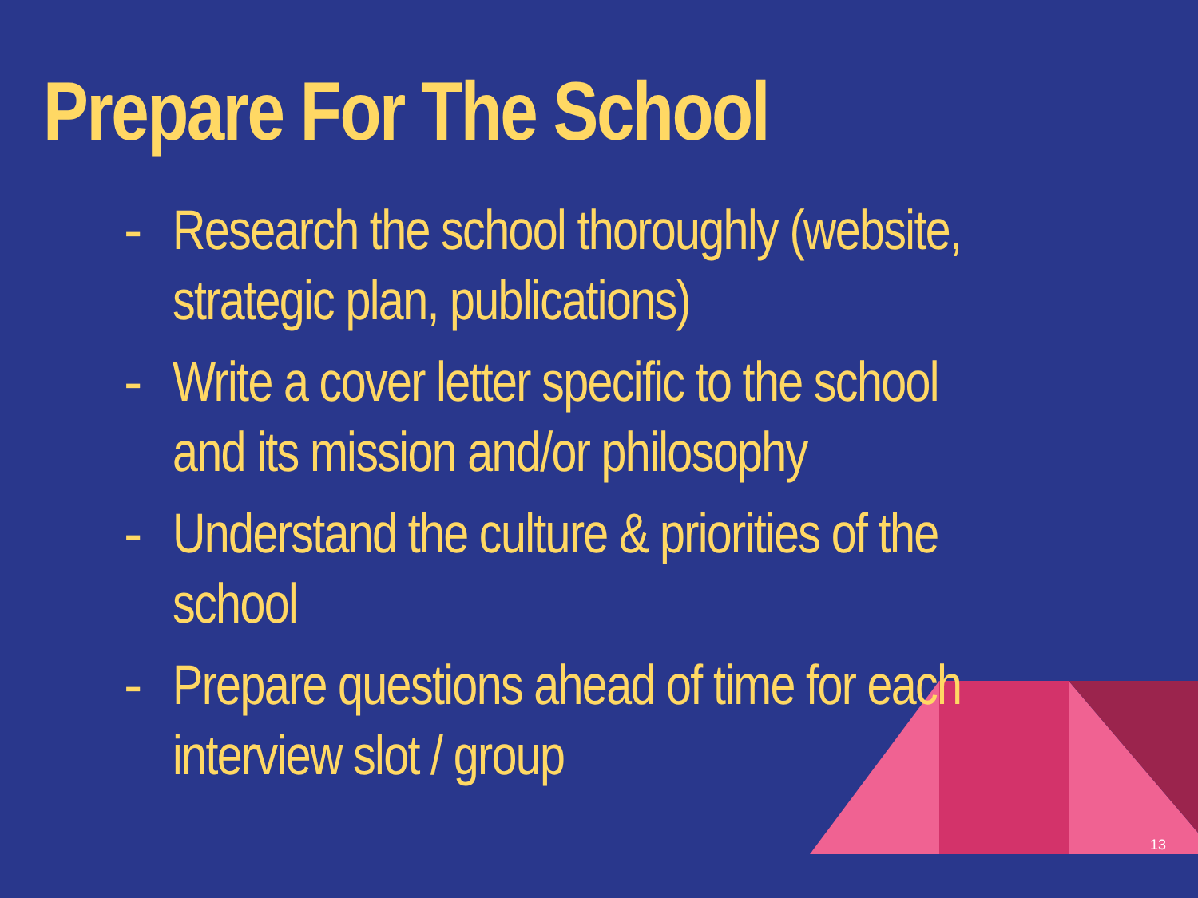Prepare For The School
- Research the school thoroughly (website, strategic plan, publications)
- Write a cover letter specific to the school and its mission and/or philosophy
- Understand the culture & priorities of the school
- Prepare questions ahead of time for each interview slot / group
13